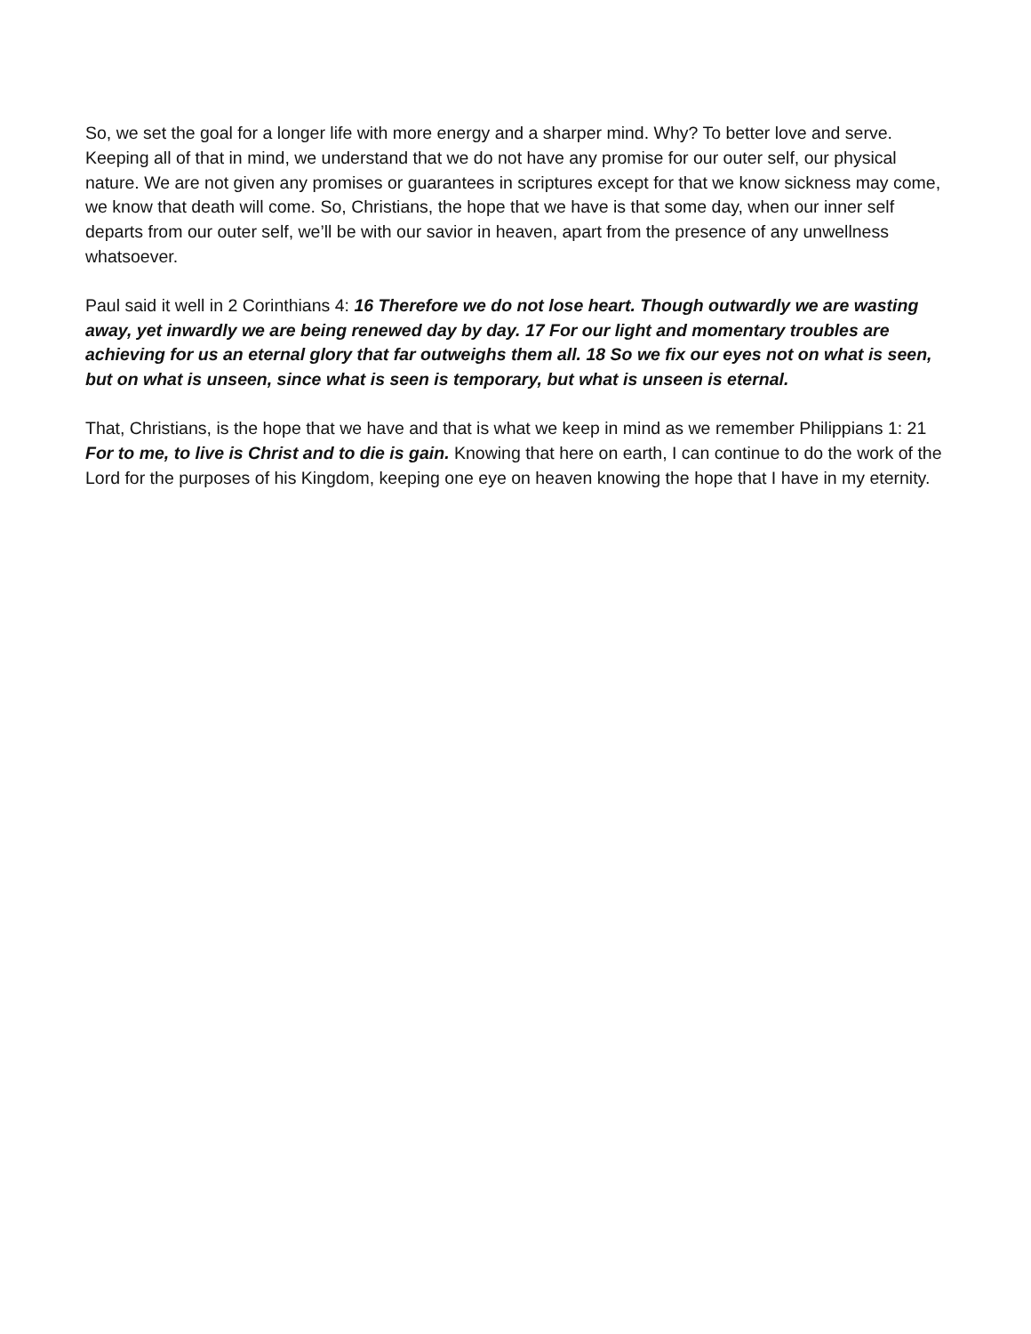So, we set the goal for a longer life with more energy and a sharper mind. Why? To better love and serve. Keeping all of that in mind, we understand that we do not have any promise for our outer self, our physical nature. We are not given any promises or guarantees in scriptures except for that we know sickness may come, we know that death will come. So, Christians, the hope that we have is that some day, when our inner self departs from our outer self, we’ll be with our savior in heaven, apart from the presence of any unwellness whatsoever.
Paul said it well in 2 Corinthians 4: 16 Therefore we do not lose heart. Though outwardly we are wasting away, yet inwardly we are being renewed day by day. 17 For our light and momentary troubles are achieving for us an eternal glory that far outweighs them all. 18 So we fix our eyes not on what is seen, but on what is unseen, since what is seen is temporary, but what is unseen is eternal.
That, Christians, is the hope that we have and that is what we keep in mind as we remember Philippians 1: 21 For to me, to live is Christ and to die is gain. Knowing that here on earth, I can continue to do the work of the Lord for the purposes of his Kingdom, keeping one eye on heaven knowing the hope that I have in my eternity.